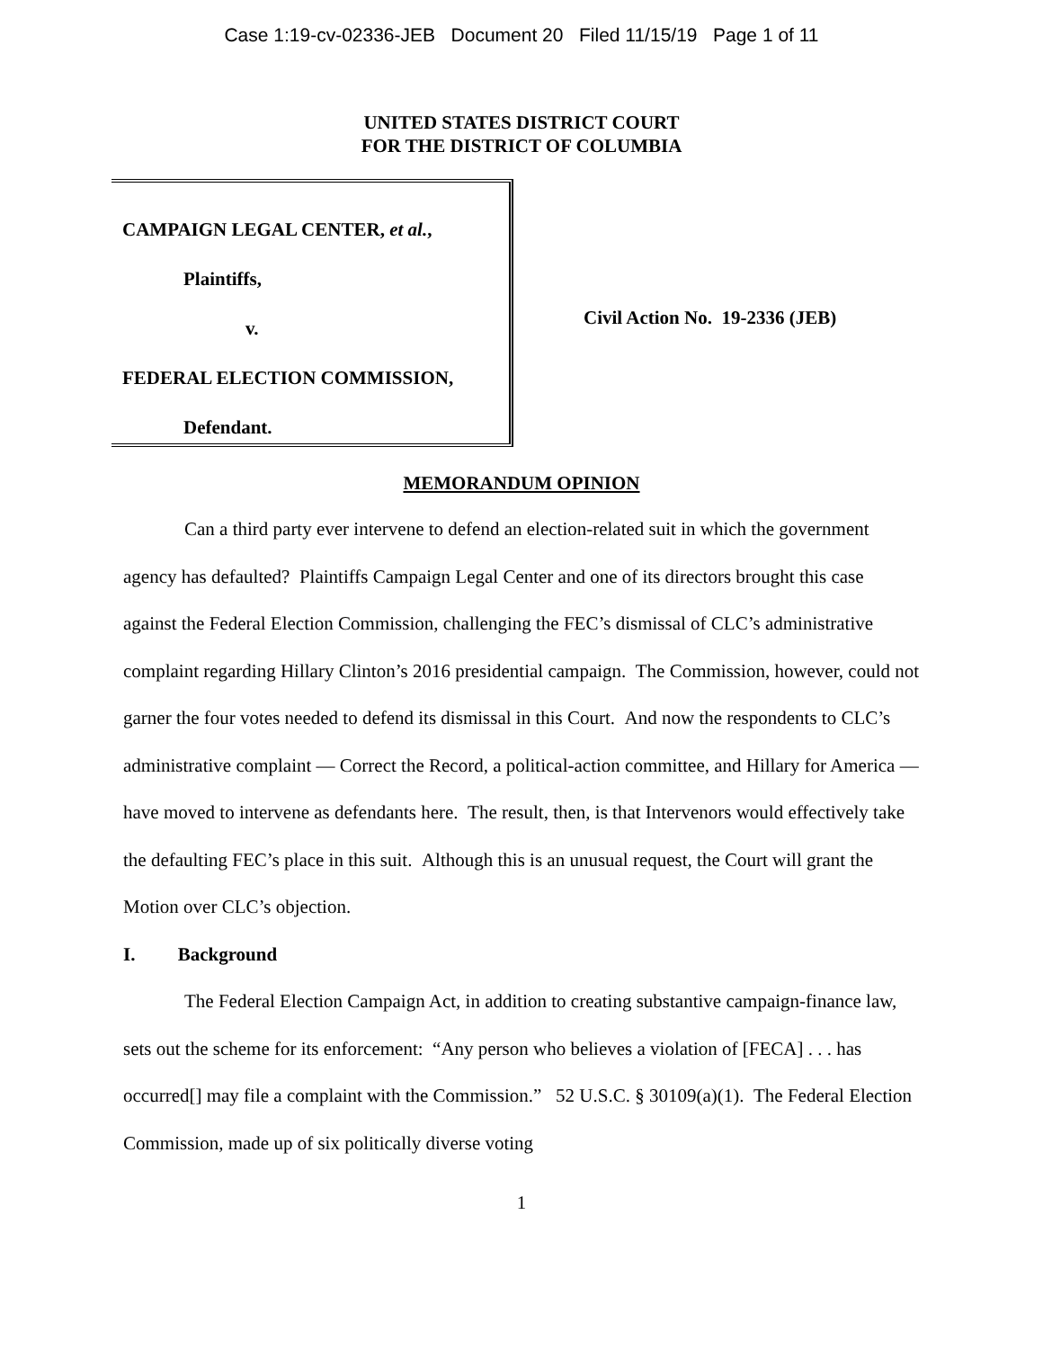Case 1:19-cv-02336-JEB Document 20 Filed 11/15/19 Page 1 of 11
UNITED STATES DISTRICT COURT
FOR THE DISTRICT OF COLUMBIA
CAMPAIGN LEGAL CENTER, et al.,
Plaintiffs,
v.
FEDERAL ELECTION COMMISSION,
Defendant.
Civil Action No. 19-2336 (JEB)
MEMORANDUM OPINION
Can a third party ever intervene to defend an election-related suit in which the government agency has defaulted? Plaintiffs Campaign Legal Center and one of its directors brought this case against the Federal Election Commission, challenging the FEC’s dismissal of CLC’s administrative complaint regarding Hillary Clinton’s 2016 presidential campaign. The Commission, however, could not garner the four votes needed to defend its dismissal in this Court. And now the respondents to CLC’s administrative complaint — Correct the Record, a political-action committee, and Hillary for America — have moved to intervene as defendants here. The result, then, is that Intervenors would effectively take the defaulting FEC’s place in this suit. Although this is an unusual request, the Court will grant the Motion over CLC’s objection.
I. Background
The Federal Election Campaign Act, in addition to creating substantive campaign-finance law, sets out the scheme for its enforcement: “Any person who believes a violation of [FECA] . . . has occurred[] may file a complaint with the Commission.” 52 U.S.C. § 30109(a)(1). The Federal Election Commission, made up of six politically diverse voting
1